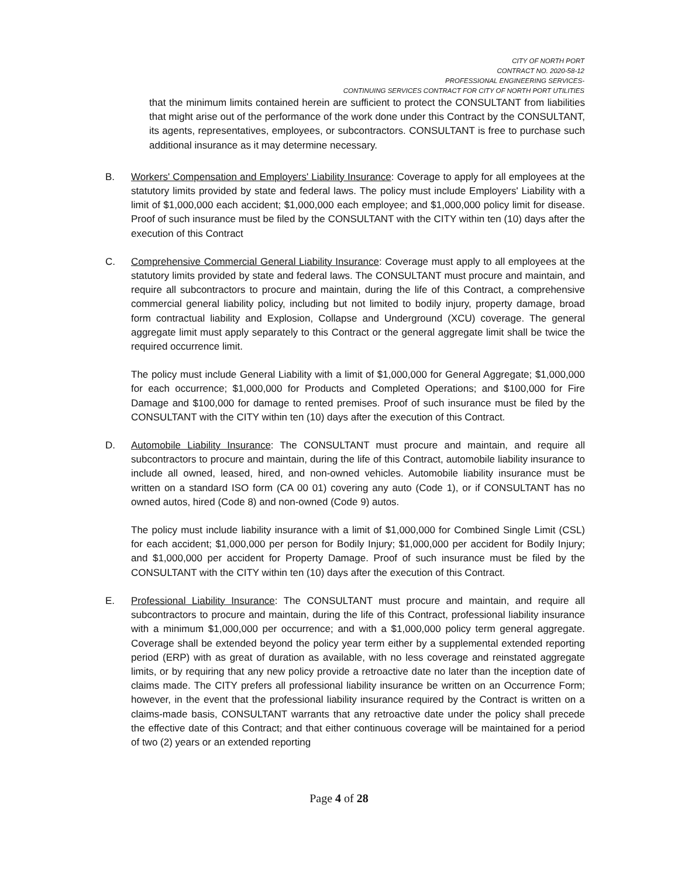CITY OF NORTH PORT
CONTRACT NO. 2020-58-12
PROFESSIONAL ENGINEERING SERVICES-
CONTINUING SERVICES CONTRACT FOR CITY OF NORTH PORT UTILITIES
that the minimum limits contained herein are sufficient to protect the CONSULTANT from liabilities that might arise out of the performance of the work done under this Contract by the CONSULTANT, its agents, representatives, employees, or subcontractors. CONSULTANT is free to purchase such additional insurance as it may determine necessary.
B. Workers' Compensation and Employers' Liability Insurance: Coverage to apply for all employees at the statutory limits provided by state and federal laws. The policy must include Employers' Liability with a limit of $1,000,000 each accident; $1,000,000 each employee; and $1,000,000 policy limit for disease. Proof of such insurance must be filed by the CONSULTANT with the CITY within ten (10) days after the execution of this Contract
C. Comprehensive Commercial General Liability Insurance: Coverage must apply to all employees at the statutory limits provided by state and federal laws. The CONSULTANT must procure and maintain, and require all subcontractors to procure and maintain, during the life of this Contract, a comprehensive commercial general liability policy, including but not limited to bodily injury, property damage, broad form contractual liability and Explosion, Collapse and Underground (XCU) coverage. The general aggregate limit must apply separately to this Contract or the general aggregate limit shall be twice the required occurrence limit.
The policy must include General Liability with a limit of $1,000,000 for General Aggregate; $1,000,000 for each occurrence; $1,000,000 for Products and Completed Operations; and $100,000 for Fire Damage and $100,000 for damage to rented premises. Proof of such insurance must be filed by the CONSULTANT with the CITY within ten (10) days after the execution of this Contract.
D. Automobile Liability Insurance: The CONSULTANT must procure and maintain, and require all subcontractors to procure and maintain, during the life of this Contract, automobile liability insurance to include all owned, leased, hired, and non-owned vehicles. Automobile liability insurance must be written on a standard ISO form (CA 00 01) covering any auto (Code 1), or if CONSULTANT has no owned autos, hired (Code 8) and non-owned (Code 9) autos.
The policy must include liability insurance with a limit of $1,000,000 for Combined Single Limit (CSL) for each accident; $1,000,000 per person for Bodily Injury; $1,000,000 per accident for Bodily Injury; and $1,000,000 per accident for Property Damage. Proof of such insurance must be filed by the CONSULTANT with the CITY within ten (10) days after the execution of this Contract.
E. Professional Liability Insurance: The CONSULTANT must procure and maintain, and require all subcontractors to procure and maintain, during the life of this Contract, professional liability insurance with a minimum $1,000,000 per occurrence; and with a $1,000,000 policy term general aggregate. Coverage shall be extended beyond the policy year term either by a supplemental extended reporting period (ERP) with as great of duration as available, with no less coverage and reinstated aggregate limits, or by requiring that any new policy provide a retroactive date no later than the inception date of claims made. The CITY prefers all professional liability insurance be written on an Occurrence Form; however, in the event that the professional liability insurance required by the Contract is written on a claims-made basis, CONSULTANT warrants that any retroactive date under the policy shall precede the effective date of this Contract; and that either continuous coverage will be maintained for a period of two (2) years or an extended reporting
Page 4 of 28